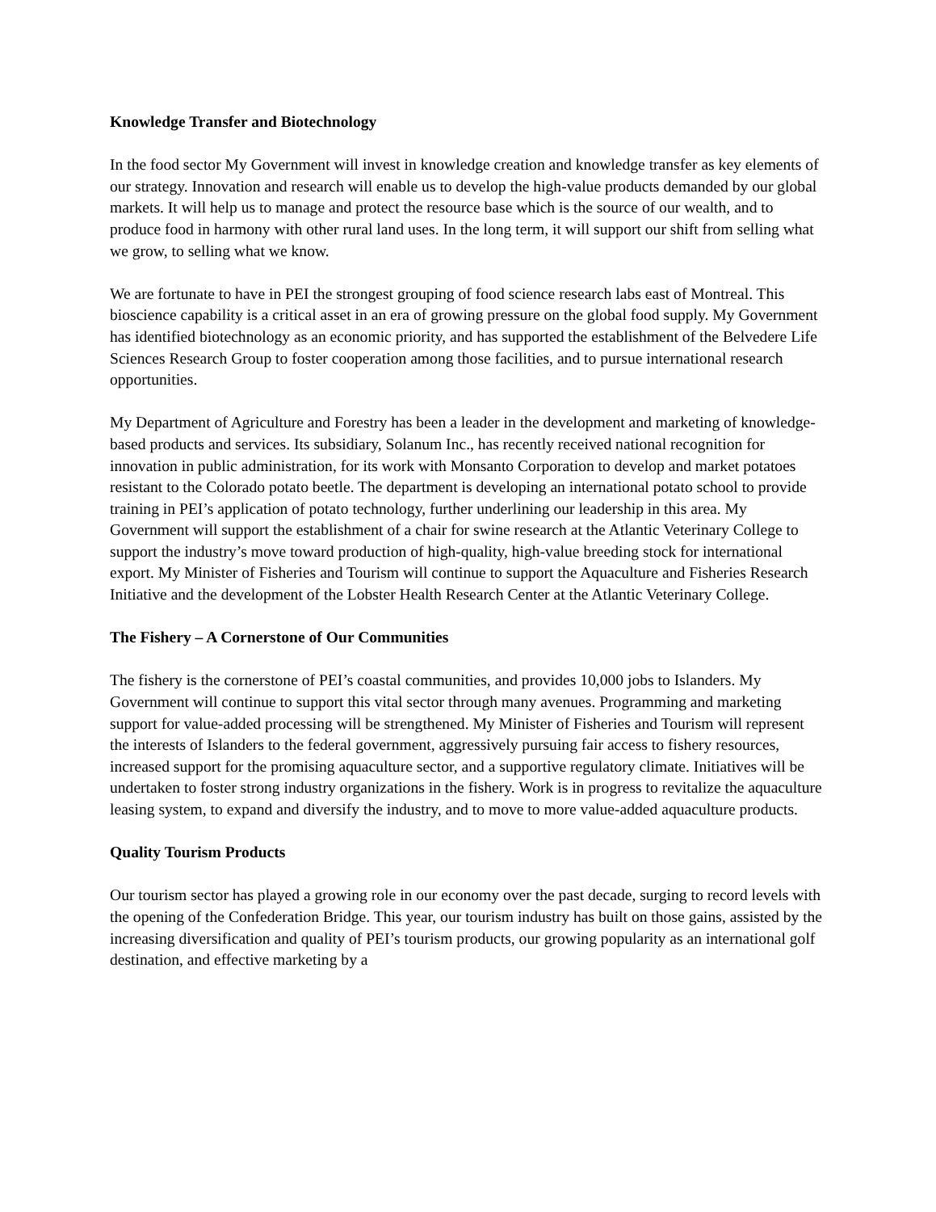Knowledge Transfer and Biotechnology
In the food sector My Government will invest in knowledge creation and knowledge transfer as key elements of our strategy. Innovation and research will enable us to develop the high-value products demanded by our global markets. It will help us to manage and protect the resource base which is the source of our wealth, and to produce food in harmony with other rural land uses. In the long term, it will support our shift from selling what we grow, to selling what we know.
We are fortunate to have in PEI the strongest grouping of food science research labs east of Montreal. This bioscience capability is a critical asset in an era of growing pressure on the global food supply. My Government has identified biotechnology as an economic priority, and has supported the establishment of the Belvedere Life Sciences Research Group to foster cooperation among those facilities, and to pursue international research opportunities.
My Department of Agriculture and Forestry has been a leader in the development and marketing of knowledge-based products and services. Its subsidiary, Solanum Inc., has recently received national recognition for innovation in public administration, for its work with Monsanto Corporation to develop and market potatoes resistant to the Colorado potato beetle. The department is developing an international potato school to provide training in PEI’s application of potato technology, further underlining our leadership in this area. My Government will support the establishment of a chair for swine research at the Atlantic Veterinary College to support the industry’s move toward production of high-quality, high-value breeding stock for international export. My Minister of Fisheries and Tourism will continue to support the Aquaculture and Fisheries Research Initiative and the development of the Lobster Health Research Center at the Atlantic Veterinary College.
The Fishery – A Cornerstone of Our Communities
The fishery is the cornerstone of PEI’s coastal communities, and provides 10,000 jobs to Islanders. My Government will continue to support this vital sector through many avenues. Programming and marketing support for value-added processing will be strengthened. My Minister of Fisheries and Tourism will represent the interests of Islanders to the federal government, aggressively pursuing fair access to fishery resources, increased support for the promising aquaculture sector, and a supportive regulatory climate. Initiatives will be undertaken to foster strong industry organizations in the fishery. Work is in progress to revitalize the aquaculture leasing system, to expand and diversify the industry, and to move to more value-added aquaculture products.
Quality Tourism Products
Our tourism sector has played a growing role in our economy over the past decade, surging to record levels with the opening of the Confederation Bridge. This year, our tourism industry has built on those gains, assisted by the increasing diversification and quality of PEI’s tourism products, our growing popularity as an international golf destination, and effective marketing by a